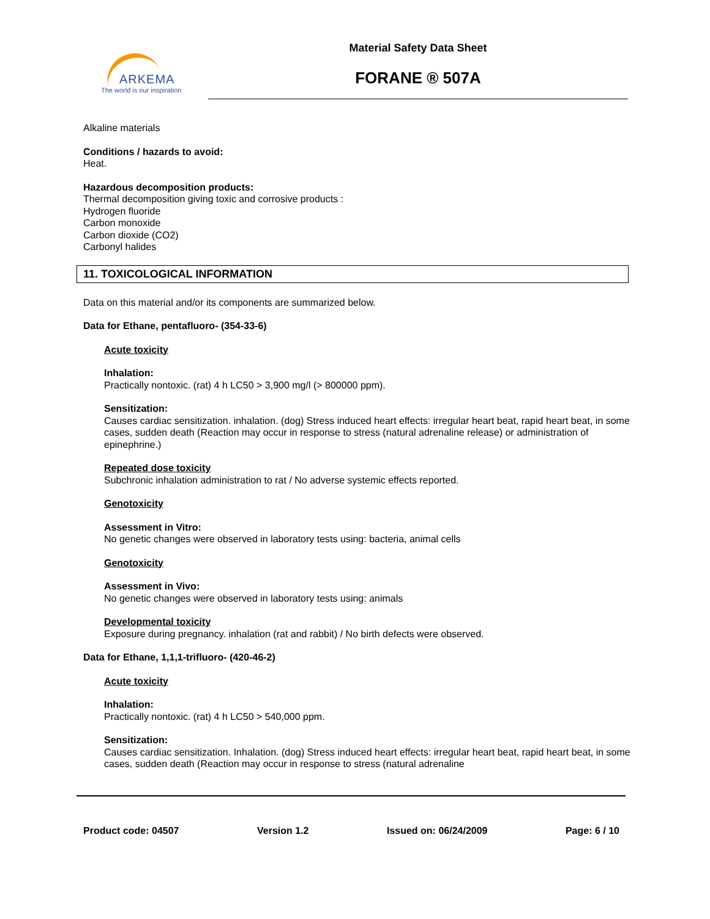ARKEMA
The world is our inspiration
Material Safety Data Sheet
FORANE ® 507A
Alkaline materials
Conditions / hazards to avoid:
Heat.
Hazardous decomposition products:
Thermal decomposition giving toxic and corrosive products :
Hydrogen fluoride
Carbon monoxide
Carbon dioxide (CO2)
Carbonyl halides
11. TOXICOLOGICAL INFORMATION
Data on this material and/or its components are summarized below.
Data for Ethane, pentafluoro- (354-33-6)
Acute toxicity
Inhalation:
Practically nontoxic. (rat) 4 h LC50 > 3,900 mg/l (> 800000 ppm).
Sensitization:
Causes cardiac sensitization. inhalation. (dog) Stress induced heart effects: irregular heart beat, rapid heart beat, in some cases, sudden death (Reaction may occur in response to stress (natural adrenaline release) or administration of epinephrine.)
Repeated dose toxicity
Subchronic inhalation administration to rat / No adverse systemic effects reported.
Genotoxicity
Assessment in Vitro:
No genetic changes were observed in laboratory tests using: bacteria, animal cells
Genotoxicity
Assessment in Vivo:
No genetic changes were observed in laboratory tests using: animals
Developmental toxicity
Exposure during pregnancy. inhalation (rat and rabbit) / No birth defects were observed.
Data for Ethane, 1,1,1-trifluoro- (420-46-2)
Acute toxicity
Inhalation:
Practically nontoxic. (rat) 4 h LC50 > 540,000 ppm.
Sensitization:
Causes cardiac sensitization. Inhalation. (dog) Stress induced heart effects: irregular heart beat, rapid heart beat, in some cases, sudden death (Reaction may occur in response to stress (natural adrenaline
Product code: 04507 Version 1.2 Issued on: 06/24/2009 Page: 6 / 10